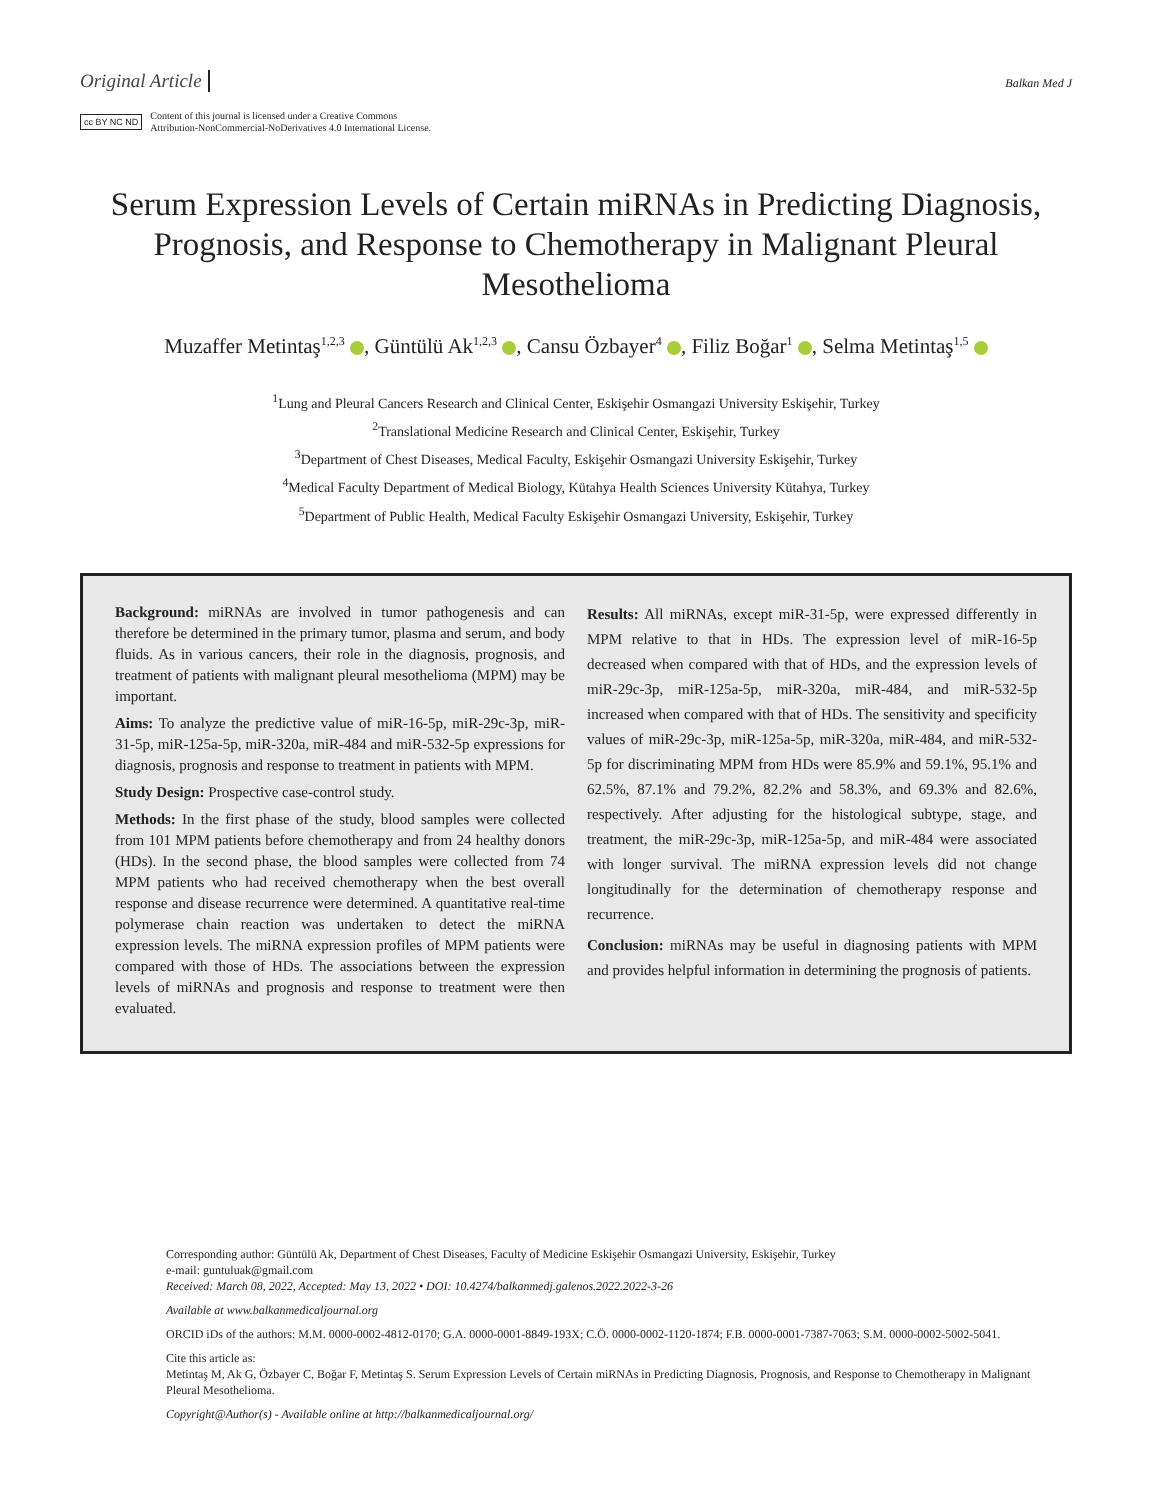Original Article Balkan Med J
cc BY NC ND Content of this journal is licensed under a Creative Commons
Attribution-NonCommercial-NoDerivatives 4.0 International License.
Serum Expression Levels of Certain miRNAs in Predicting Diagnosis, Prognosis, and Response to Chemotherapy in Malignant Pleural Mesothelioma
Muzaffer Metintaş<sup>1,2,3</sup> , Güntülü Ak<sup>1,2,3</sup> , Cansu Özbayer<sup>4</sup> , Filiz Boğar<sup>1</sup> , Selma Metintaş<sup>1,5</sup>
<sup>1</sup> Lung and Pleural Cancers Research and Clinical Center, Eskişehir Osmangazi University Eskişehir, Turkey
<sup>2</sup> Translational Medicine Research and Clinical Center, Eskişehir, Turkey
<sup>3</sup> Department of Chest Diseases, Medical Faculty, Eskişehir Osmangazi University Eskişehir, Turkey
<sup>4</sup> Medical Faculty Department of Medical Biology, Kütahya Health Sciences University Kütahya, Turkey
<sup>5</sup> Department of Public Health, Medical Faculty Eskişehir Osmangazi University, Eskişehir, Turkey
Background: miRNAs are involved in tumor pathogenesis and can therefore be determined in the primary tumor, plasma and serum, and body fluids. As in various cancers, their role in the diagnosis, prognosis, and treatment of patients with malignant pleural mesothelioma (MPM) may be important.
Aims: To analyze the predictive value of miR-16-5p, miR-29c-3p, miR-31-5p, miR-125a-5p, miR-320a, miR-484 and miR-532-5p expressions for diagnosis, prognosis and response to treatment in patients with MPM.
Study Design: Prospective case-control study.
Methods: In the first phase of the study, blood samples were collected from 101 MPM patients before chemotherapy and from 24 healthy donors (HDs). In the second phase, the blood samples were collected from 74 MPM patients who had received chemotherapy when the best overall response and disease recurrence were determined. A quantitative real-time polymerase chain reaction was undertaken to detect the miRNA expression levels. The miRNA expression profiles of MPM patients were compared with those of HDs. The associations between the expression levels of miRNAs and prognosis and response to treatment were then evaluated.
Results: All miRNAs, except miR-31-5p, were expressed differently in MPM relative to that in HDs. The expression level of miR-16-5p decreased when compared with that of HDs, and the expression levels of miR-29c-3p, miR-125a-5p, miR-320a, miR-484, and miR-532-5p increased when compared with that of HDs. The sensitivity and specificity values of miR-29c-3p, miR-125a-5p, miR-320a, miR-484, and miR-532-5p for discriminating MPM from HDs were 85.9% and 59.1%, 95.1% and 62.5%, 87.1% and 79.2%, 82.2% and 58.3%, and 69.3% and 82.6%, respectively. After adjusting for the histological subtype, stage, and treatment, the miR-29c-3p, miR-125a-5p, and miR-484 were associated with longer survival. The miRNA expression levels did not change longitudinally for the determination of chemotherapy response and recurrence.
Conclusion: miRNAs may be useful in diagnosing patients with MPM and provides helpful information in determining the prognosis of patients.
Corresponding author: Güntülü Ak, Department of Chest Diseases, Faculty of Medicine Eskişehir Osmangazi University, Eskişehir, Turkey
e-mail: guntuluak@gmail.com
Received: March 08, 2022, Accepted: May 13, 2022 • DOI: 10.4274/balkanmedj.galenos.2022.2022-3-26
Available at www.balkanmedicaljournal.org
ORCID iDs of the authors: M.M. 0000-0002-4812-0170; G.A. 0000-0001-8849-193X; C.Ö. 0000-0002-1120-1874; F.B. 0000-0001-7387-7063; S.M. 0000-0002-5002-5041.
Cite this article as:
Metintaş M, Ak G, Özbayer C, Boğar F, Metintaş S. Serum Expression Levels of Certain miRNAs in Predicting Diagnosis, Prognosis, and Response to Chemotherapy in Malignant Pleural Mesothelioma.
Copyright@Author(s) - Available online at http://balkanmedicaljournal.org/